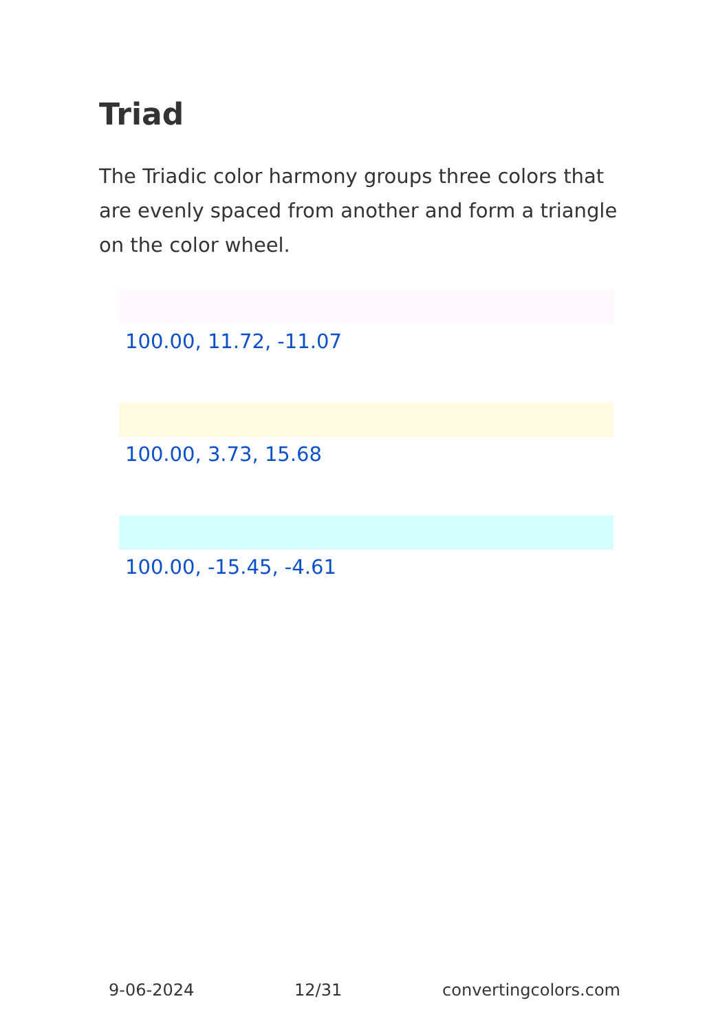Triad
The Triadic color harmony groups three colors that are evenly spaced from another and form a triangle on the color wheel.
100.00, 11.72, -11.07
100.00, 3.73, 15.68
100.00, -15.45, -4.61
9-06-2024 12/31 convertingcolors.com